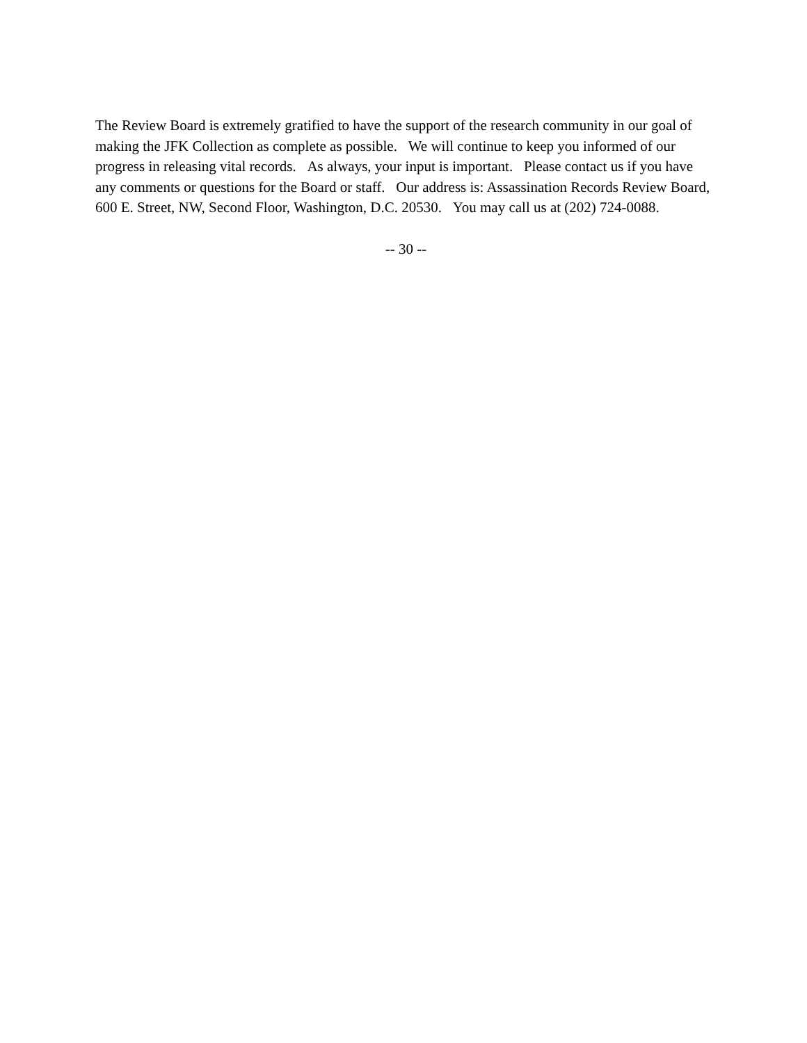The Review Board is extremely gratified to have the support of the research community in our goal of making the JFK Collection as complete as possible. We will continue to keep you informed of our progress in releasing vital records. As always, your input is important. Please contact us if you have any comments or questions for the Board or staff. Our address is: Assassination Records Review Board, 600 E. Street, NW, Second Floor, Washington, D.C. 20530. You may call us at (202) 724-0088.
-- 30 --